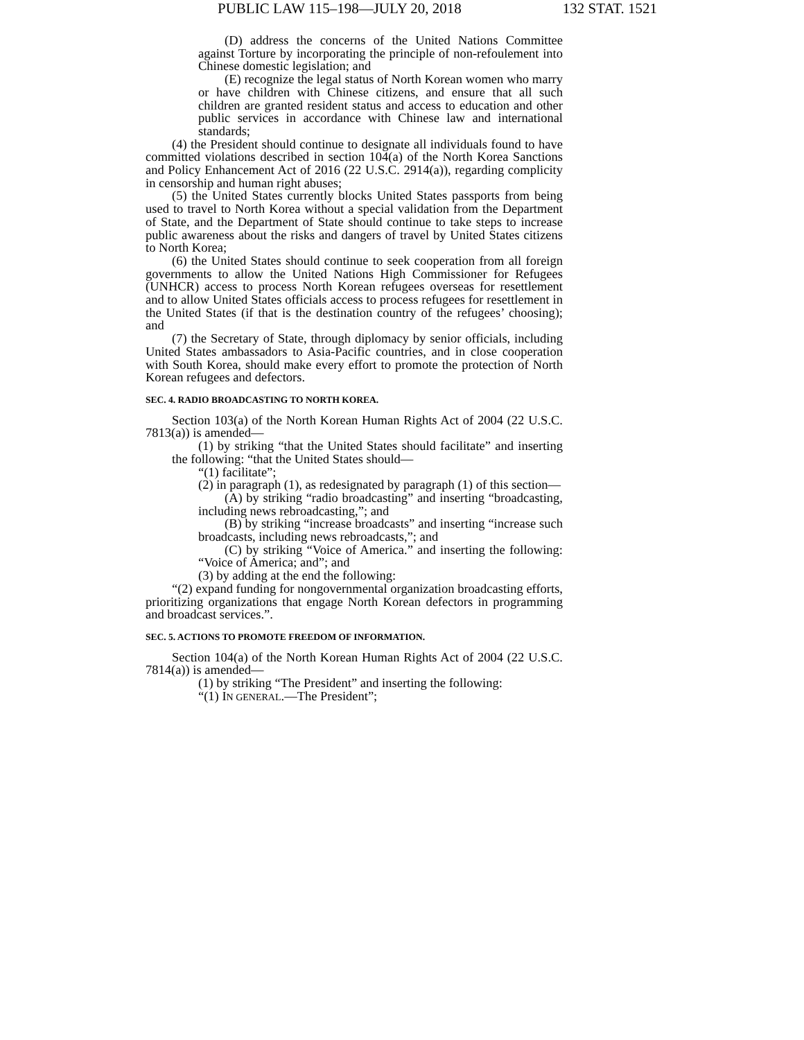PUBLIC LAW 115–198—JULY 20, 2018 132 STAT. 1521
(D) address the concerns of the United Nations Committee against Torture by incorporating the principle of non-refoulement into Chinese domestic legislation; and
(E) recognize the legal status of North Korean women who marry or have children with Chinese citizens, and ensure that all such children are granted resident status and access to education and other public services in accordance with Chinese law and international standards;
(4) the President should continue to designate all individuals found to have committed violations described in section 104(a) of the North Korea Sanctions and Policy Enhancement Act of 2016 (22 U.S.C. 2914(a)), regarding complicity in censorship and human right abuses;
(5) the United States currently blocks United States passports from being used to travel to North Korea without a special validation from the Department of State, and the Department of State should continue to take steps to increase public awareness about the risks and dangers of travel by United States citizens to North Korea;
(6) the United States should continue to seek cooperation from all foreign governments to allow the United Nations High Commissioner for Refugees (UNHCR) access to process North Korean refugees overseas for resettlement and to allow United States officials access to process refugees for resettlement in the United States (if that is the destination country of the refugees’ choosing); and
(7) the Secretary of State, through diplomacy by senior officials, including United States ambassadors to Asia-Pacific countries, and in close cooperation with South Korea, should make every effort to promote the protection of North Korean refugees and defectors.
SEC. 4. RADIO BROADCASTING TO NORTH KOREA.
Section 103(a) of the North Korean Human Rights Act of 2004 (22 U.S.C. 7813(a)) is amended—
(1) by striking “that the United States should facilitate” and inserting the following: “that the United States should—
“(1) facilitate”;
(2) in paragraph (1), as redesignated by paragraph (1) of this section—
(A) by striking “radio broadcasting” and inserting “broadcasting, including news rebroadcasting,”; and
(B) by striking “increase broadcasts” and inserting “increase such broadcasts, including news rebroadcasts,”; and
(C) by striking “Voice of America.” and inserting the following: “Voice of America; and”; and
(3) by adding at the end the following:
“(2) expand funding for nongovernmental organization broadcasting efforts, prioritizing organizations that engage North Korean defectors in programming and broadcast services.”.
SEC. 5. ACTIONS TO PROMOTE FREEDOM OF INFORMATION.
Section 104(a) of the North Korean Human Rights Act of 2004 (22 U.S.C. 7814(a)) is amended—
(1) by striking “The President” and inserting the following:
“(1) IN GENERAL.—The President”;